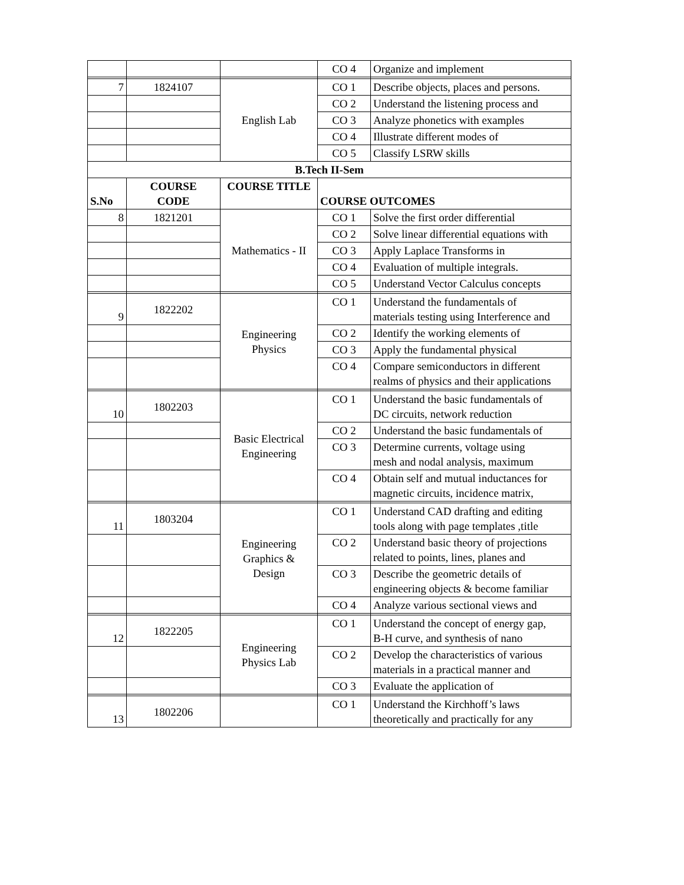| | | | CO 4 | Organize and implement |
| 7 | 1824107 | English Lab | CO 1 | Describe objects, places and persons. |
| | | | CO 2 | Understand the listening process and |
| | | | CO 3 | Analyze phonetics with examples |
| | | | CO 4 | Illustrate different modes of |
| | | | CO 5 | Classify LSRW skills |
| B.Tech II-Sem | | | | |
| S.No | COURSE CODE | COURSE TITLE | COURSE OUTCOMES | |
| 8 | 1821201 | Mathematics - II | CO 1 | Solve the first order differential |
| | | | CO 2 | Solve linear differential equations with |
| | | | CO 3 | Apply Laplace Transforms in |
| | | | CO 4 | Evaluation of multiple integrals. |
| | | | CO 5 | Understand Vector Calculus concepts |
| 9 | 1822202 | Engineering Physics | CO 1 | Understand the fundamentals of materials testing using Interference and |
| | | | CO 2 | Identify the working elements of |
| | | | CO 3 | Apply the fundamental physical |
| | | | CO 4 | Compare semiconductors in different realms of physics and their applications |
| 10 | 1802203 | Basic Electrical Engineering | CO 1 | Understand the basic fundamentals of DC circuits, network reduction |
| | | | CO 2 | Understand the basic fundamentals of |
| | | | CO 3 | Determine currents, voltage using mesh and nodal analysis, maximum |
| | | | CO 4 | Obtain self and mutual inductances for magnetic circuits, incidence matrix, |
| 11 | 1803204 | Engineering Graphics & Design | CO 1 | Understand CAD drafting and editing tools along with page templates ,title |
| | | | CO 2 | Understand basic theory of projections related to points, lines, planes and |
| | | | CO 3 | Describe the geometric details of engineering objects & become familiar |
| | | | CO 4 | Analyze various sectional views and |
| 12 | 1822205 | Engineering Physics Lab | CO 1 | Understand the concept of energy gap, B-H curve, and synthesis of nano |
| | | | CO 2 | Develop the characteristics of various materials in a practical manner and |
| | | | CO 3 | Evaluate the application of |
| 13 | 1802206 | | CO 1 | Understand the Kirchhoff’s laws theoretically and practically for any |